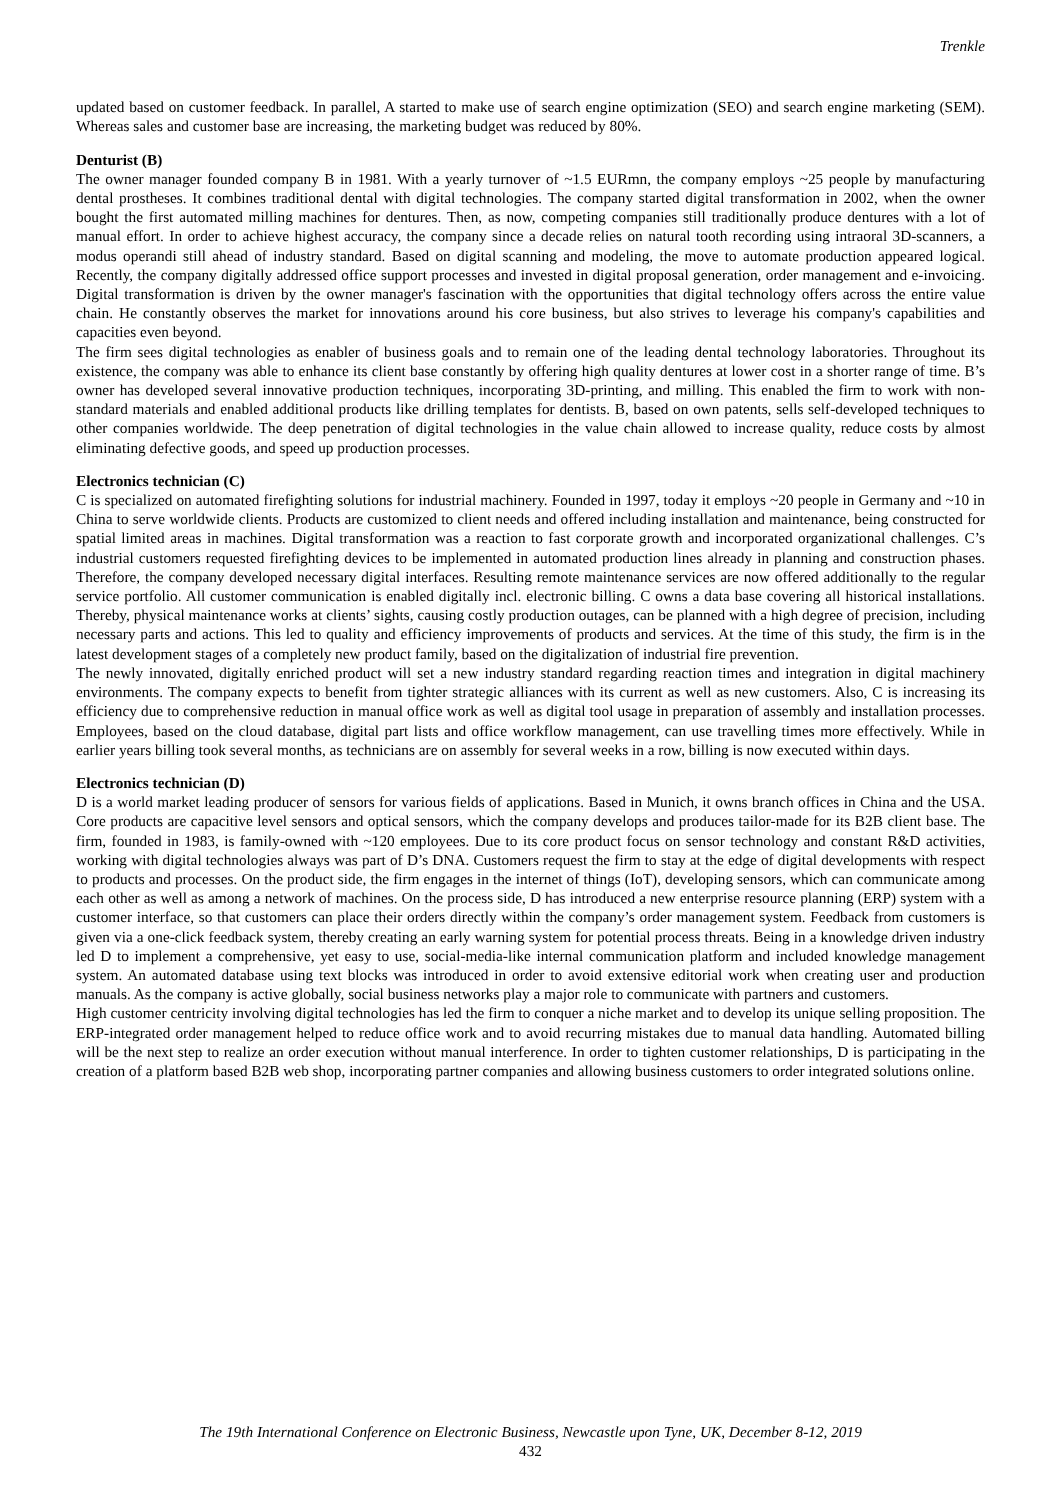Trenkle
updated based on customer feedback. In parallel, A started to make use of search engine optimization (SEO) and search engine marketing (SEM). Whereas sales and customer base are increasing, the marketing budget was reduced by 80%.
Denturist (B)
The owner manager founded company B in 1981. With a yearly turnover of ~1.5 EURmn, the company employs ~25 people by manufacturing dental prostheses. It combines traditional dental with digital technologies. The company started digital transformation in 2002, when the owner bought the first automated milling machines for dentures. Then, as now, competing companies still traditionally produce dentures with a lot of manual effort. In order to achieve highest accuracy, the company since a decade relies on natural tooth recording using intraoral 3D-scanners, a modus operandi still ahead of industry standard. Based on digital scanning and modeling, the move to automate production appeared logical. Recently, the company digitally addressed office support processes and invested in digital proposal generation, order management and e-invoicing. Digital transformation is driven by the owner manager's fascination with the opportunities that digital technology offers across the entire value chain. He constantly observes the market for innovations around his core business, but also strives to leverage his company's capabilities and capacities even beyond.
The firm sees digital technologies as enabler of business goals and to remain one of the leading dental technology laboratories. Throughout its existence, the company was able to enhance its client base constantly by offering high quality dentures at lower cost in a shorter range of time. B’s owner has developed several innovative production techniques, incorporating 3D-printing, and milling. This enabled the firm to work with non-standard materials and enabled additional products like drilling templates for dentists. B, based on own patents, sells self-developed techniques to other companies worldwide. The deep penetration of digital technologies in the value chain allowed to increase quality, reduce costs by almost eliminating defective goods, and speed up production processes.
Electronics technician (C)
C is specialized on automated firefighting solutions for industrial machinery. Founded in 1997, today it employs ~20 people in Germany and ~10 in China to serve worldwide clients. Products are customized to client needs and offered including installation and maintenance, being constructed for spatial limited areas in machines. Digital transformation was a reaction to fast corporate growth and incorporated organizational challenges. C’s industrial customers requested firefighting devices to be implemented in automated production lines already in planning and construction phases. Therefore, the company developed necessary digital interfaces. Resulting remote maintenance services are now offered additionally to the regular service portfolio. All customer communication is enabled digitally incl. electronic billing. C owns a data base covering all historical installations. Thereby, physical maintenance works at clients’ sights, causing costly production outages, can be planned with a high degree of precision, including necessary parts and actions. This led to quality and efficiency improvements of products and services. At the time of this study, the firm is in the latest development stages of a completely new product family, based on the digitalization of industrial fire prevention.
The newly innovated, digitally enriched product will set a new industry standard regarding reaction times and integration in digital machinery environments. The company expects to benefit from tighter strategic alliances with its current as well as new customers. Also, C is increasing its efficiency due to comprehensive reduction in manual office work as well as digital tool usage in preparation of assembly and installation processes. Employees, based on the cloud database, digital part lists and office workflow management, can use travelling times more effectively. While in earlier years billing took several months, as technicians are on assembly for several weeks in a row, billing is now executed within days.
Electronics technician (D)
D is a world market leading producer of sensors for various fields of applications. Based in Munich, it owns branch offices in China and the USA. Core products are capacitive level sensors and optical sensors, which the company develops and produces tailor-made for its B2B client base. The firm, founded in 1983, is family-owned with ~120 employees. Due to its core product focus on sensor technology and constant R&D activities, working with digital technologies always was part of D’s DNA. Customers request the firm to stay at the edge of digital developments with respect to products and processes. On the product side, the firm engages in the internet of things (IoT), developing sensors, which can communicate among each other as well as among a network of machines. On the process side, D has introduced a new enterprise resource planning (ERP) system with a customer interface, so that customers can place their orders directly within the company’s order management system. Feedback from customers is given via a one-click feedback system, thereby creating an early warning system for potential process threats. Being in a knowledge driven industry led D to implement a comprehensive, yet easy to use, social-media-like internal communication platform and included knowledge management system. An automated database using text blocks was introduced in order to avoid extensive editorial work when creating user and production manuals. As the company is active globally, social business networks play a major role to communicate with partners and customers.
High customer centricity involving digital technologies has led the firm to conquer a niche market and to develop its unique selling proposition. The ERP-integrated order management helped to reduce office work and to avoid recurring mistakes due to manual data handling. Automated billing will be the next step to realize an order execution without manual interference. In order to tighten customer relationships, D is participating in the creation of a platform based B2B web shop, incorporating partner companies and allowing business customers to order integrated solutions online.
The 19th International Conference on Electronic Business, Newcastle upon Tyne, UK, December 8-12, 2019
432